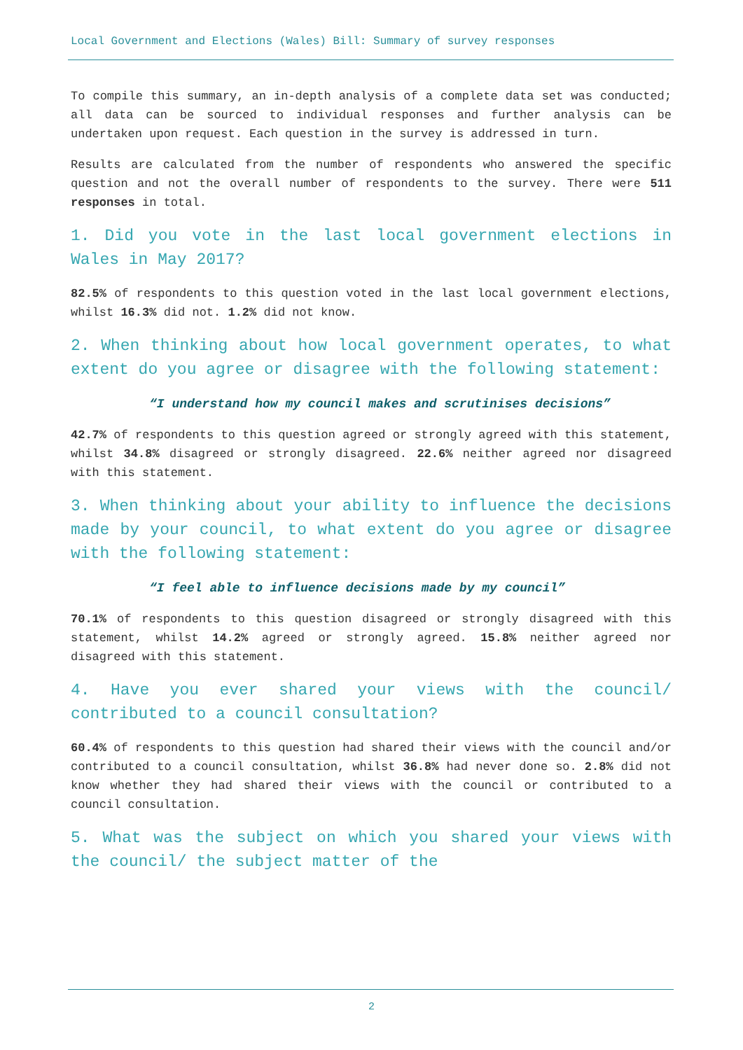Local Government and Elections (Wales) Bill: Summary of survey responses
To compile this summary, an in-depth analysis of a complete data set was conducted; all data can be sourced to individual responses and further analysis can be undertaken upon request. Each question in the survey is addressed in turn.
Results are calculated from the number of respondents who answered the specific question and not the overall number of respondents to the survey. There were 511 responses in total.
1. Did you vote in the last local government elections in Wales in May 2017?
82.5% of respondents to this question voted in the last local government elections, whilst 16.3% did not. 1.2% did not know.
2. When thinking about how local government operates, to what extent do you agree or disagree with the following statement:
“I understand how my council makes and scrutinises decisions”
42.7% of respondents to this question agreed or strongly agreed with this statement, whilst 34.8% disagreed or strongly disagreed. 22.6% neither agreed nor disagreed with this statement.
3. When thinking about your ability to influence the decisions made by your council, to what extent do you agree or disagree with the following statement:
“I feel able to influence decisions made by my council”
70.1% of respondents to this question disagreed or strongly disagreed with this statement, whilst 14.2% agreed or strongly agreed. 15.8% neither agreed nor disagreed with this statement.
4. Have you ever shared your views with the council/ contributed to a council consultation?
60.4% of respondents to this question had shared their views with the council and/or contributed to a council consultation, whilst 36.8% had never done so. 2.8% did not know whether they had shared their views with the council or contributed to a council consultation.
5. What was the subject on which you shared your views with the council/ the subject matter of the
2